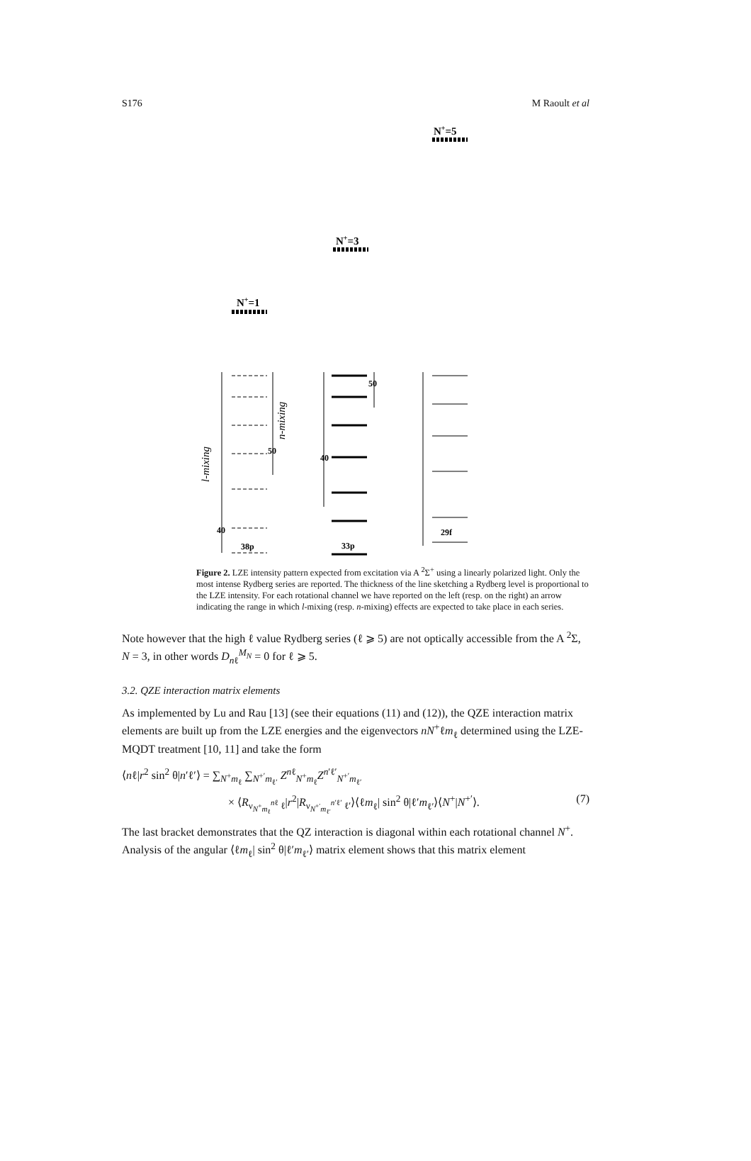S176 M Raoult et al
N+=5
N+=3
N+=1
50
40
38p
50
40
33p
29f
l-mixing
n-mixing
Figure 2. LZE intensity pattern expected from excitation via A <sup>2</sup>Σ<sup>+</sup> using a linearly polarized light. Only the most intense Rydberg series are reported. The thickness of the line sketching a Rydberg level is proportional to the LZE intensity. For each rotational channel we have reported on the left (resp. on the right) an arrow indicating the range in which l-mixing (resp. n-mixing) effects are expected to take place in each series.
Note however that the high ℓ value Rydberg series (ℓ ⩾ 5) are not optically accessible from the A <sup>2</sup>Σ, N = 3, in other words D<sub>nℓ</sub><sup>M<sub>N</sub></sup> = 0 for ℓ ⩾ 5.
3.2. QZE interaction matrix elements
As implemented by Lu and Rau [13] (see their equations (11) and (12)), the QZE interaction matrix elements are built up from the LZE energies and the eigenvectors nN<sup>+</sup>ℓm<sub>ℓ</sub> determined using the LZE-MQDT treatment [10, 11] and take the form
⟨nℓ|r<sup>2</sup> sin<sup>2</sup> θ|n′ℓ′⟩ = ∑<sub>N<sup>+</sup>m<sub>ℓ</sub></sub> ∑<sub>N<sup>+′</sup>m<sub>ℓ′</sub></sub> Z<sup>nℓ</sup><sub>N<sup>+</sup>m<sub>ℓ</sub></sub>Z<sup>n′ℓ′</sup><sub>N<sup>+′</sup>m<sub>ℓ′</sub></sub>
× ⟨R<sub>ν<sub>N<sup>+</sup>m<sub>ℓ</sub></sub><sup>nℓ</sup> ℓ</sub>|r<sup>2</sup>|R<sub>ν<sub>N<sup>+′</sup>m<sub>ℓ′</sub></sub><sup>n′ℓ′</sup> ℓ′</sub>⟩⟨ℓm<sub>ℓ</sub>| sin<sup>2</sup> θ|ℓ′m<sub>ℓ′</sub>⟩⟨N<sup>+</sup>|N<sup>+′</sup>⟩. (7)
The last bracket demonstrates that the QZ interaction is diagonal within each rotational channel N<sup>+</sup>. Analysis of the angular ⟨ℓm<sub>ℓ</sub>| sin<sup>2</sup> θ|ℓ′m<sub>ℓ′</sub>⟩ matrix element shows that this matrix element